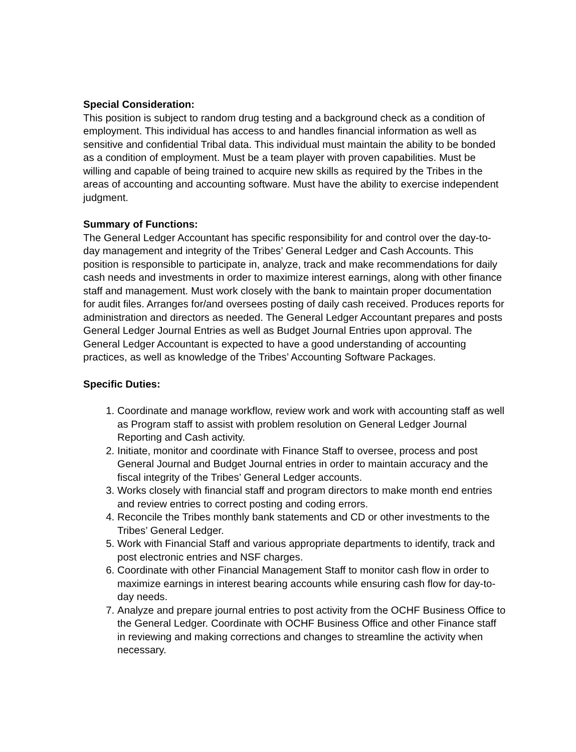Special Consideration:
This position is subject to random drug testing and a background check as a condition of employment. This individual has access to and handles financial information as well as sensitive and confidential Tribal data. This individual must maintain the ability to be bonded as a condition of employment. Must be a team player with proven capabilities. Must be willing and capable of being trained to acquire new skills as required by the Tribes in the areas of accounting and accounting software. Must have the ability to exercise independent judgment.
Summary of Functions:
The General Ledger Accountant has specific responsibility for and control over the day-to-day management and integrity of the Tribes’ General Ledger and Cash Accounts. This position is responsible to participate in, analyze, track and make recommendations for daily cash needs and investments in order to maximize interest earnings, along with other finance staff and management. Must work closely with the bank to maintain proper documentation for audit files. Arranges for/and oversees posting of daily cash received. Produces reports for administration and directors as needed. The General Ledger Accountant prepares and posts General Ledger Journal Entries as well as Budget Journal Entries upon approval. The General Ledger Accountant is expected to have a good understanding of accounting practices, as well as knowledge of the Tribes’ Accounting Software Packages.
Specific Duties:
1. Coordinate and manage workflow, review work and work with accounting staff as well as Program staff to assist with problem resolution on General Ledger Journal Reporting and Cash activity.
2. Initiate, monitor and coordinate with Finance Staff to oversee, process and post General Journal and Budget Journal entries in order to maintain accuracy and the fiscal integrity of the Tribes’ General Ledger accounts.
3. Works closely with financial staff and program directors to make month end entries and review entries to correct posting and coding errors.
4. Reconcile the Tribes monthly bank statements and CD or other investments to the Tribes’ General Ledger.
5. Work with Financial Staff and various appropriate departments to identify, track and post electronic entries and NSF charges.
6. Coordinate with other Financial Management Staff to monitor cash flow in order to maximize earnings in interest bearing accounts while ensuring cash flow for day-to-day needs.
7. Analyze and prepare journal entries to post activity from the OCHF Business Office to the General Ledger. Coordinate with OCHF Business Office and other Finance staff in reviewing and making corrections and changes to streamline the activity when necessary.